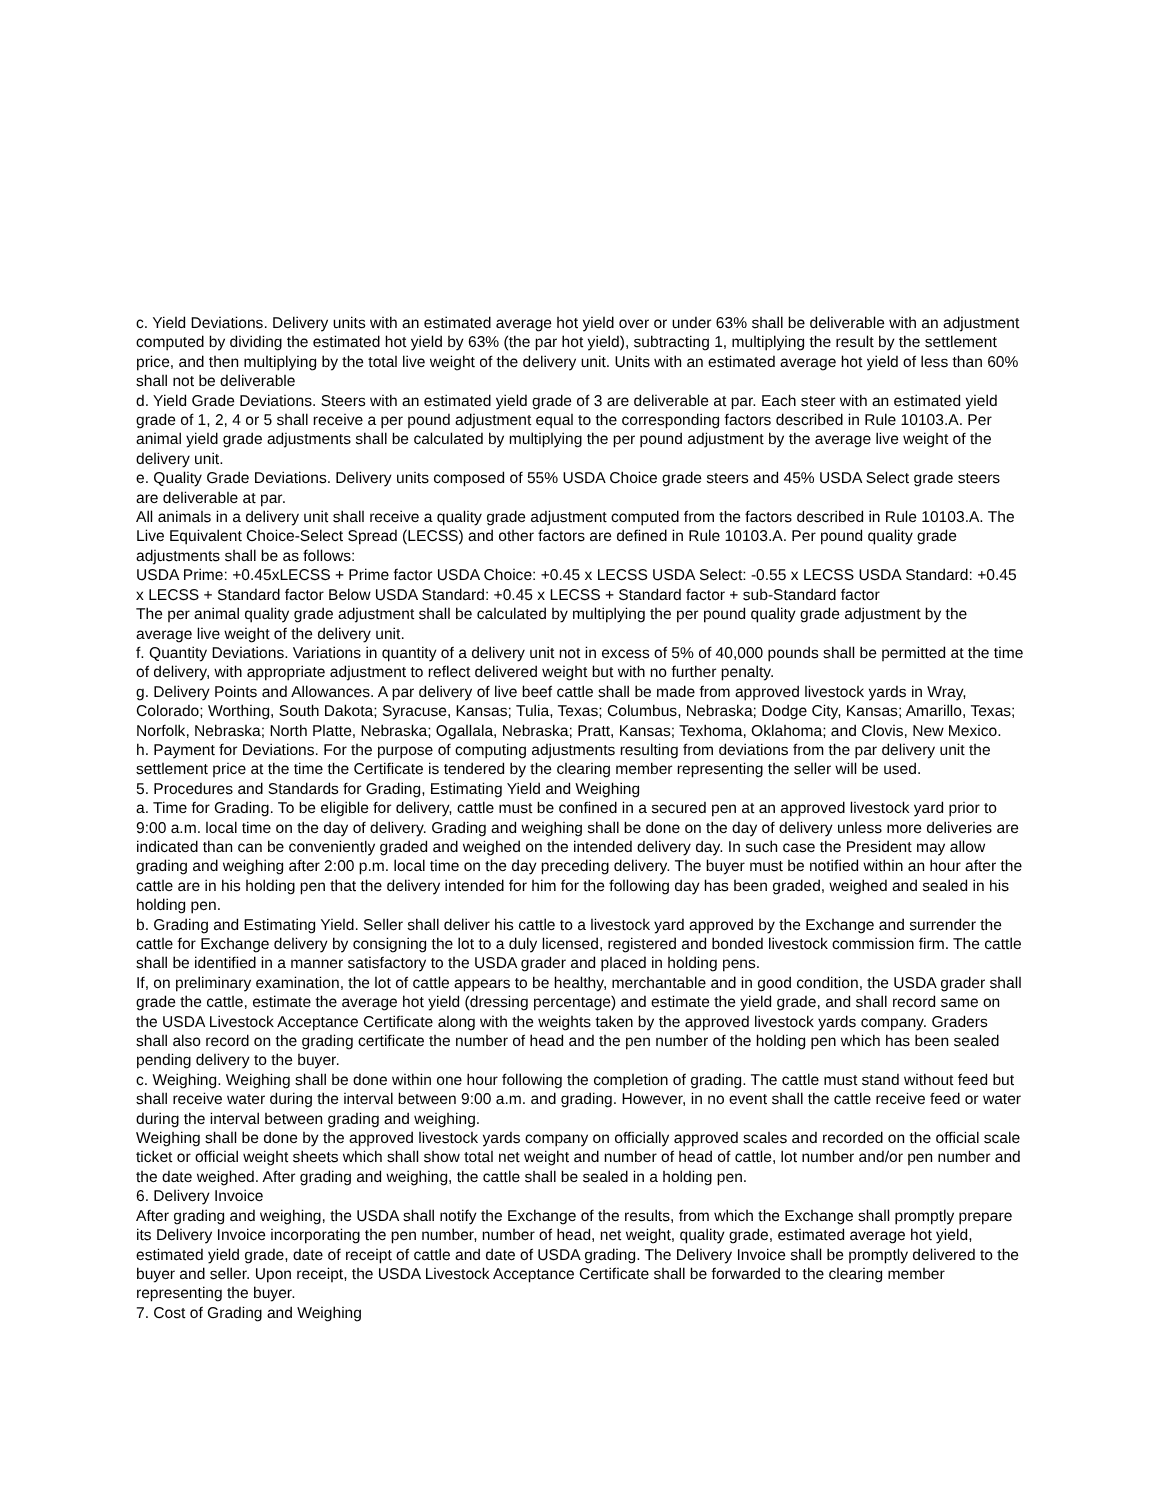c. Yield Deviations. Delivery units with an estimated average hot yield over or under 63% shall be deliverable with an adjustment computed by dividing the estimated hot yield by 63% (the par hot yield), subtracting 1, multiplying the result by the settlement price, and then multiplying by the total live weight of the delivery unit. Units with an estimated average hot yield of less than 60% shall not be deliverable
d. Yield Grade Deviations. Steers with an estimated yield grade of 3 are deliverable at par. Each steer with an estimated yield grade of 1, 2, 4 or 5 shall receive a per pound adjustment equal to the corresponding factors described in Rule 10103.A. Per animal yield grade adjustments shall be calculated by multiplying the per pound adjustment by the average live weight of the delivery unit.
e. Quality Grade Deviations. Delivery units composed of 55% USDA Choice grade steers and 45% USDA Select grade steers are deliverable at par.
All animals in a delivery unit shall receive a quality grade adjustment computed from the factors described in Rule 10103.A. The Live Equivalent Choice-Select Spread (LECSS) and other factors are defined in Rule 10103.A. Per pound quality grade adjustments shall be as follows:
USDA Prime: +0.45xLECSS + Prime factor USDA Choice: +0.45 x LECSS USDA Select: -0.55 x LECSS USDA Standard: +0.45 x LECSS + Standard factor Below USDA Standard: +0.45 x LECSS + Standard factor + sub-Standard factor
The per animal quality grade adjustment shall be calculated by multiplying the per pound quality grade adjustment by the average live weight of the delivery unit.
f. Quantity Deviations. Variations in quantity of a delivery unit not in excess of 5% of 40,000 pounds shall be permitted at the time of delivery, with appropriate adjustment to reflect delivered weight but with no further penalty.
g. Delivery Points and Allowances. A par delivery of live beef cattle shall be made from approved livestock yards in Wray, Colorado; Worthing, South Dakota; Syracuse, Kansas; Tulia, Texas; Columbus, Nebraska; Dodge City, Kansas; Amarillo, Texas; Norfolk, Nebraska; North Platte, Nebraska; Ogallala, Nebraska; Pratt, Kansas; Texhoma, Oklahoma; and Clovis, New Mexico.
h. Payment for Deviations. For the purpose of computing adjustments resulting from deviations from the par delivery unit the settlement price at the time the Certificate is tendered by the clearing member representing the seller will be used.
5. Procedures and Standards for Grading, Estimating Yield and Weighing
a. Time for Grading. To be eligible for delivery, cattle must be confined in a secured pen at an approved livestock yard prior to 9:00 a.m. local time on the day of delivery. Grading and weighing shall be done on the day of delivery unless more deliveries are indicated than can be conveniently graded and weighed on the intended delivery day. In such case the President may allow grading and weighing after 2:00 p.m. local time on the day preceding delivery. The buyer must be notified within an hour after the cattle are in his holding pen that the delivery intended for him for the following day has been graded, weighed and sealed in his holding pen.
b. Grading and Estimating Yield. Seller shall deliver his cattle to a livestock yard approved by the Exchange and surrender the cattle for Exchange delivery by consigning the lot to a duly licensed, registered and bonded livestock commission firm. The cattle shall be identified in a manner satisfactory to the USDA grader and placed in holding pens.
If, on preliminary examination, the lot of cattle appears to be healthy, merchantable and in good condition, the USDA grader shall grade the cattle, estimate the average hot yield (dressing percentage) and estimate the yield grade, and shall record same on the USDA Livestock Acceptance Certificate along with the weights taken by the approved livestock yards company. Graders shall also record on the grading certificate the number of head and the pen number of the holding pen which has been sealed pending delivery to the buyer.
c. Weighing. Weighing shall be done within one hour following the completion of grading. The cattle must stand without feed but shall receive water during the interval between 9:00 a.m. and grading. However, in no event shall the cattle receive feed or water during the interval between grading and weighing.
Weighing shall be done by the approved livestock yards company on officially approved scales and recorded on the official scale ticket or official weight sheets which shall show total net weight and number of head of cattle, lot number and/or pen number and the date weighed. After grading and weighing, the cattle shall be sealed in a holding pen.
6. Delivery Invoice
After grading and weighing, the USDA shall notify the Exchange of the results, from which the Exchange shall promptly prepare its Delivery Invoice incorporating the pen number, number of head, net weight, quality grade, estimated average hot yield, estimated yield grade, date of receipt of cattle and date of USDA grading. The Delivery Invoice shall be promptly delivered to the buyer and seller. Upon receipt, the USDA Livestock Acceptance Certificate shall be forwarded to the clearing member representing the buyer.
7. Cost of Grading and Weighing